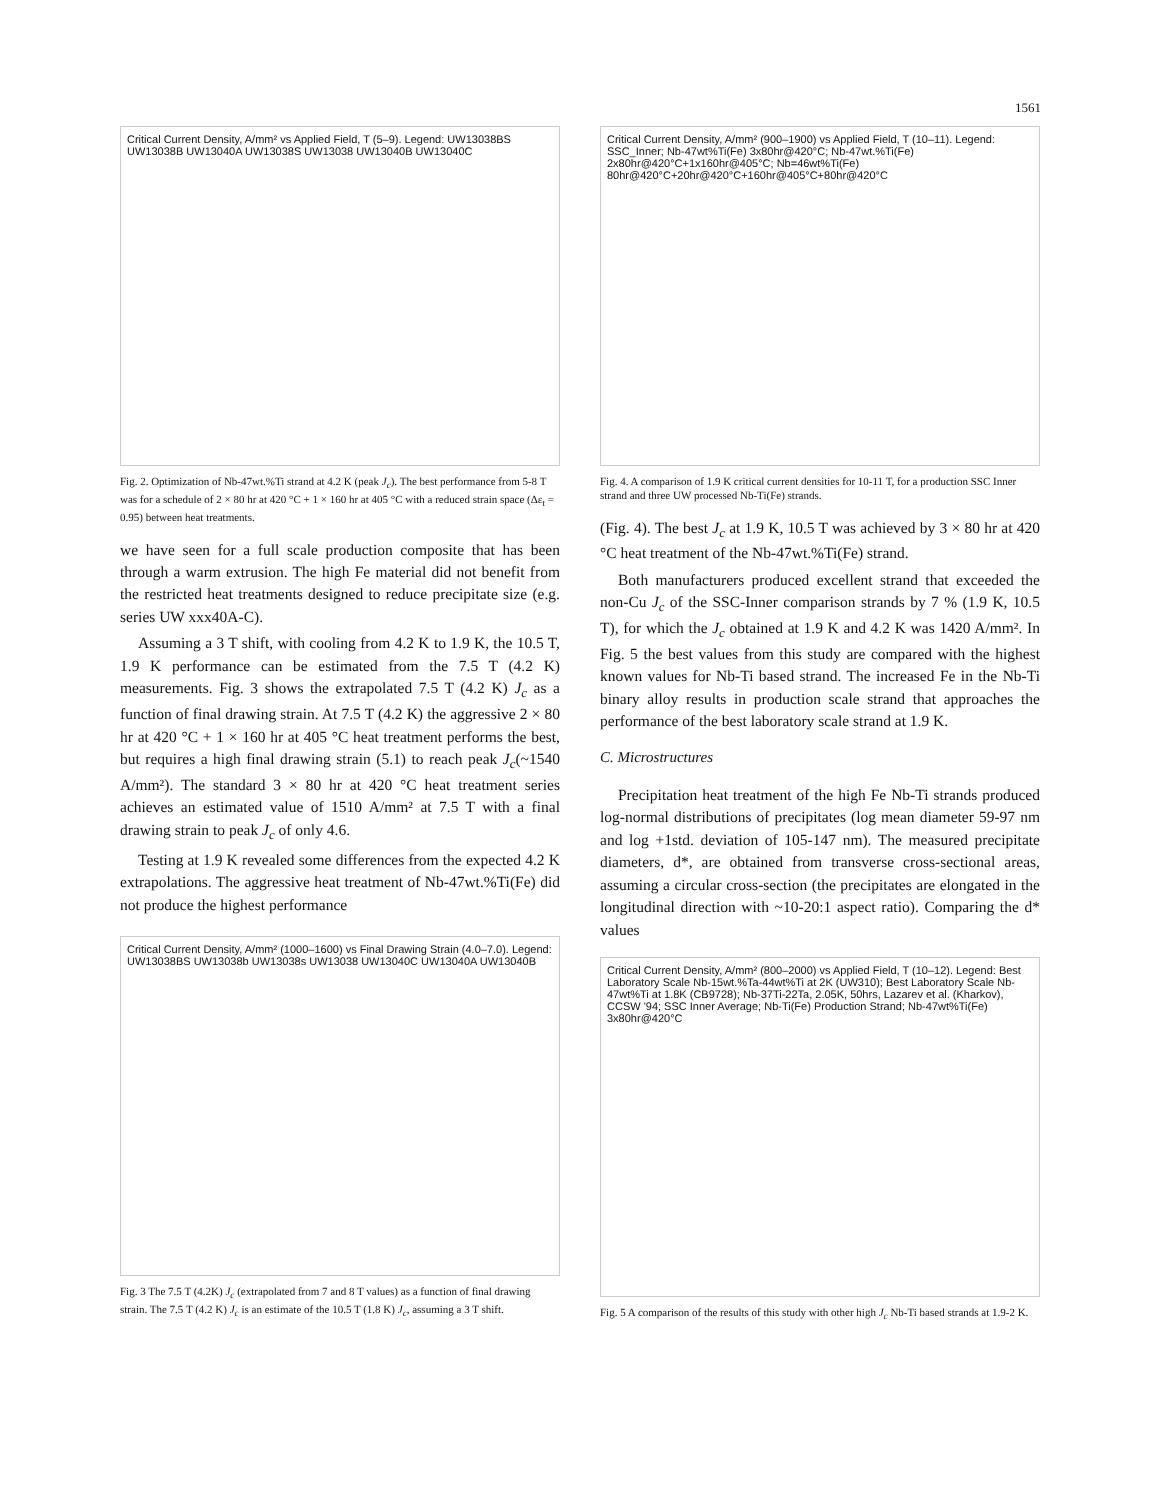1561
Critical Current Density, A/mm² vs Applied Field, T (5–9). Legend: UW13038BS UW13038B UW13040A UW13038S UW13038 UW13040B UW13040C
Fig. 2. Optimization of Nb-47wt.%Ti strand at 4.2 K (peak J<sub>c</sub>). The best performance from 5-8 T was for a schedule of 2 × 80 hr at 420 °C + 1 × 160 hr at 405 °C with a reduced strain space (Δε<sub>t</sub> = 0.95) between heat treatments.
we have seen for a full scale production composite that has been through a warm extrusion. The high Fe material did not benefit from the restricted heat treatments designed to reduce precipitate size (e.g. series UW xxx40A-C).
Assuming a 3 T shift, with cooling from 4.2 K to 1.9 K, the 10.5 T, 1.9 K performance can be estimated from the 7.5 T (4.2 K) measurements. Fig. 3 shows the extrapolated 7.5 T (4.2 K) J<sub>c</sub> as a function of final drawing strain. At 7.5 T (4.2 K) the aggressive 2 × 80 hr at 420 °C + 1 × 160 hr at 405 °C heat treatment performs the best, but requires a high final drawing strain (5.1) to reach peak J<sub>c</sub>(~1540 A/mm²). The standard 3 × 80 hr at 420 °C heat treatment series achieves an estimated value of 1510 A/mm² at 7.5 T with a final drawing strain to peak J<sub>c</sub> of only 4.6.
Testing at 1.9 K revealed some differences from the expected 4.2 K extrapolations. The aggressive heat treatment of Nb-47wt.%Ti(Fe) did not produce the highest performance
Critical Current Density, A/mm² (1000–1600) vs Final Drawing Strain (4.0–7.0). Legend: UW13038BS UW13038b UW13038s UW13038 UW13040C UW13040A UW13040B
Fig. 3 The 7.5 T (4.2K) J<sub>c</sub> (extrapolated from 7 and 8 T values) as a function of final drawing strain. The 7.5 T (4.2 K) J<sub>c</sub> is an estimate of the 10.5 T (1.8 K) J<sub>c</sub>, assuming a 3 T shift.
Critical Current Density, A/mm² (900–1900) vs Applied Field, T (10–11). Legend: SSC_Inner; Nb-47wt%Ti(Fe) 3x80hr@420°C; Nb-47wt.%Ti(Fe) 2x80hr@420°C+1x160hr@405°C; Nb=46wt%Ti(Fe) 80hr@420°C+20hr@420°C+160hr@405°C+80hr@420°C
Fig. 4. A comparison of 1.9 K critical current densities for 10-11 T, for a production SSC Inner strand and three UW processed Nb-Ti(Fe) strands.
(Fig. 4). The best J<sub>c</sub> at 1.9 K, 10.5 T was achieved by 3 × 80 hr at 420 °C heat treatment of the Nb-47wt.%Ti(Fe) strand.
Both manufacturers produced excellent strand that exceeded the non-Cu J<sub>c</sub> of the SSC-Inner comparison strands by 7 % (1.9 K, 10.5 T), for which the J<sub>c</sub> obtained at 1.9 K and 4.2 K was 1420 A/mm². In Fig. 5 the best values from this study are compared with the highest known values for Nb-Ti based strand. The increased Fe in the Nb-Ti binary alloy results in production scale strand that approaches the performance of the best laboratory scale strand at 1.9 K.
C. Microstructures
Precipitation heat treatment of the high Fe Nb-Ti strands produced log-normal distributions of precipitates (log mean diameter 59-97 nm and log +1std. deviation of 105-147 nm). The measured precipitate diameters, d*, are obtained from transverse cross-sectional areas, assuming a circular cross-section (the precipitates are elongated in the longitudinal direction with ~10-20:1 aspect ratio). Comparing the d* values
Critical Current Density, A/mm² (800–2000) vs Applied Field, T (10–12). Legend: Best Laboratory Scale Nb-15wt.%Ta-44wt%Ti at 2K (UW310); Best Laboratory Scale Nb-47wt%Ti at 1.8K (CB9728); Nb-37Ti-22Ta, 2.05K, 50hrs, Lazarev et al. (Kharkov), CCSW '94; SSC Inner Average; Nb-Ti(Fe) Production Strand; Nb-47wt%Ti(Fe) 3x80hr@420°C
Fig. 5 A comparison of the results of this study with other high J<sub>c</sub> Nb-Ti based strands at 1.9-2 K.